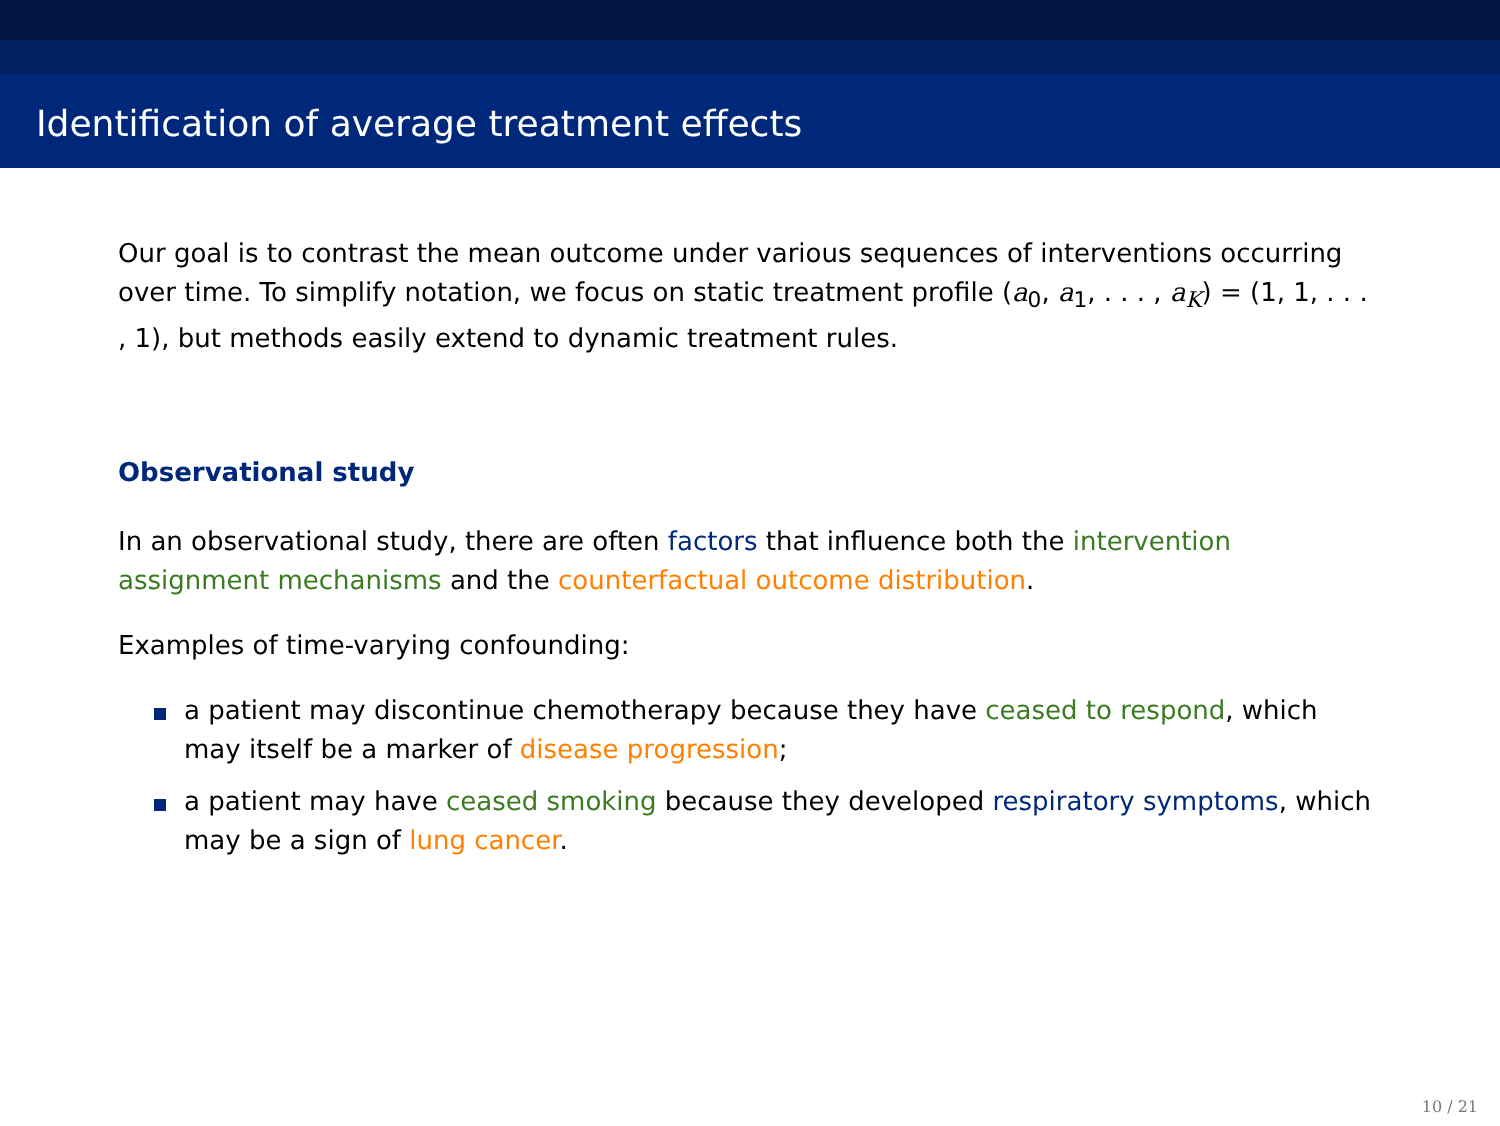Identification of average treatment effects
Our goal is to contrast the mean outcome under various sequences of interventions occurring over time. To simplify notation, we focus on static treatment profile (a<sub>0</sub>, a<sub>1</sub>, . . . , a<sub>K</sub>) = (1, 1, . . . , 1), but methods easily extend to dynamic treatment rules.
Observational study
In an observational study, there are often factors that influence both the intervention assignment mechanisms and the counterfactual outcome distribution.
Examples of time-varying confounding:
a patient may discontinue chemotherapy because they have ceased to respond, which may itself be a marker of disease progression;
a patient may have ceased smoking because they developed respiratory symptoms, which may be a sign of lung cancer.
10 / 21